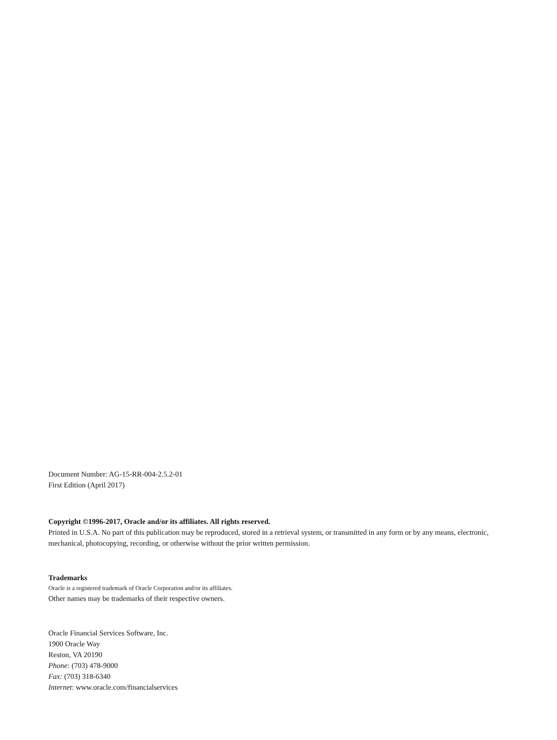Document Number: AG-15-RR-004-2.5.2-01
First Edition (April 2017)
Copyright ©1996-2017, Oracle and/or its affiliates. All rights reserved.
Printed in U.S.A. No part of this publication may be reproduced, stored in a retrieval system, or transmitted in any form or by any means, electronic, mechanical, photocopying, recording, or otherwise without the prior written permission.
Trademarks
Oracle is a registered trademark of Oracle Corporation and/or its affiliates.
Other names may be trademarks of their respective owners.
Oracle Financial Services Software, Inc.
1900 Oracle Way
Reston, VA 20190
Phone: (703) 478-9000
Fax: (703) 318-6340
Internet: www.oracle.com/financialservices